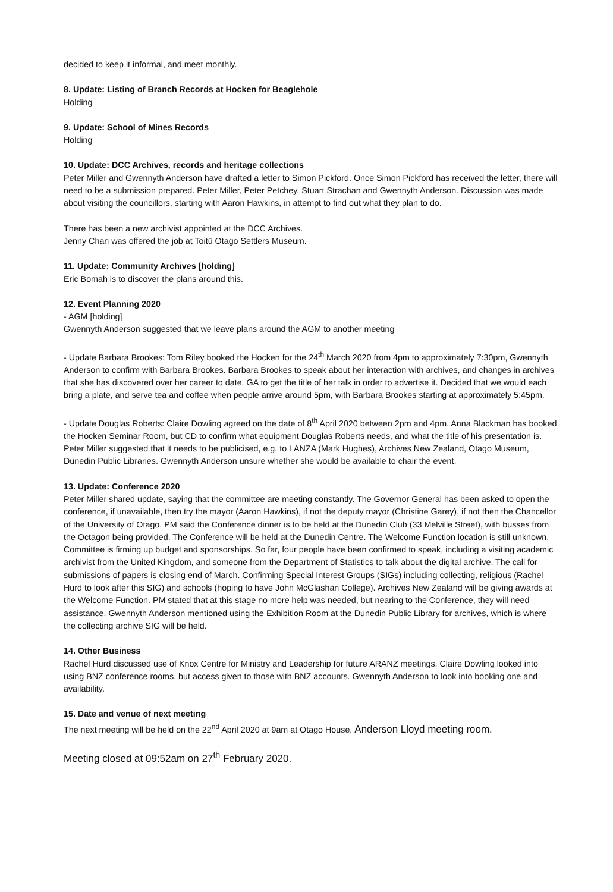decided to keep it informal, and meet monthly.
8. Update: Listing of Branch Records at Hocken for Beaglehole
Holding
9. Update: School of Mines Records
Holding
10. Update: DCC Archives, records and heritage collections
Peter Miller and Gwennyth Anderson have drafted a letter to Simon Pickford. Once Simon Pickford has received the letter, there will need to be a submission prepared. Peter Miller, Peter Petchey, Stuart Strachan and Gwennyth Anderson. Discussion was made about visiting the councillors, starting with Aaron Hawkins, in attempt to find out what they plan to do.
There has been a new archivist appointed at the DCC Archives.
Jenny Chan was offered the job at Toitū Otago Settlers Museum.
11. Update: Community Archives [holding]
Eric Bomah is to discover the plans around this.
12. Event Planning 2020
- AGM [holding]
Gwennyth Anderson suggested that we leave plans around the AGM to another meeting
- Update Barbara Brookes: Tom Riley booked the Hocken for the 24<sup>th</sup> March 2020 from 4pm to approximately 7:30pm, Gwennyth Anderson to confirm with Barbara Brookes. Barbara Brookes to speak about her interaction with archives, and changes in archives that she has discovered over her career to date. GA to get the title of her talk in order to advertise it. Decided that we would each bring a plate, and serve tea and coffee when people arrive around 5pm, with Barbara Brookes starting at approximately 5:45pm.
- Update Douglas Roberts: Claire Dowling agreed on the date of 8<sup>th</sup> April 2020 between 2pm and 4pm. Anna Blackman has booked the Hocken Seminar Room, but CD to confirm what equipment Douglas Roberts needs, and what the title of his presentation is. Peter Miller suggested that it needs to be publicised, e.g. to LANZA (Mark Hughes), Archives New Zealand, Otago Museum, Dunedin Public Libraries. Gwennyth Anderson unsure whether she would be available to chair the event.
13. Update: Conference 2020
Peter Miller shared update, saying that the committee are meeting constantly. The Governor General has been asked to open the conference, if unavailable, then try the mayor (Aaron Hawkins), if not the deputy mayor (Christine Garey), if not then the Chancellor of the University of Otago. PM said the Conference dinner is to be held at the Dunedin Club (33 Melville Street), with busses from the Octagon being provided. The Conference will be held at the Dunedin Centre. The Welcome Function location is still unknown. Committee is firming up budget and sponsorships. So far, four people have been confirmed to speak, including a visiting academic archivist from the United Kingdom, and someone from the Department of Statistics to talk about the digital archive. The call for submissions of papers is closing end of March. Confirming Special Interest Groups (SIGs) including collecting, religious (Rachel Hurd to look after this SIG) and schools (hoping to have John McGlashan College). Archives New Zealand will be giving awards at the Welcome Function. PM stated that at this stage no more help was needed, but nearing to the Conference, they will need assistance. Gwennyth Anderson mentioned using the Exhibition Room at the Dunedin Public Library for archives, which is where the collecting archive SIG will be held.
14. Other Business
Rachel Hurd discussed use of Knox Centre for Ministry and Leadership for future ARANZ meetings. Claire Dowling looked into using BNZ conference rooms, but access given to those with BNZ accounts. Gwennyth Anderson to look into booking one and availability.
15. Date and venue of next meeting
The next meeting will be held on the 22<sup>nd</sup> April 2020 at 9am at Otago House, Anderson Lloyd meeting room.
Meeting closed at 09:52am on 27<sup>th</sup> February 2020.